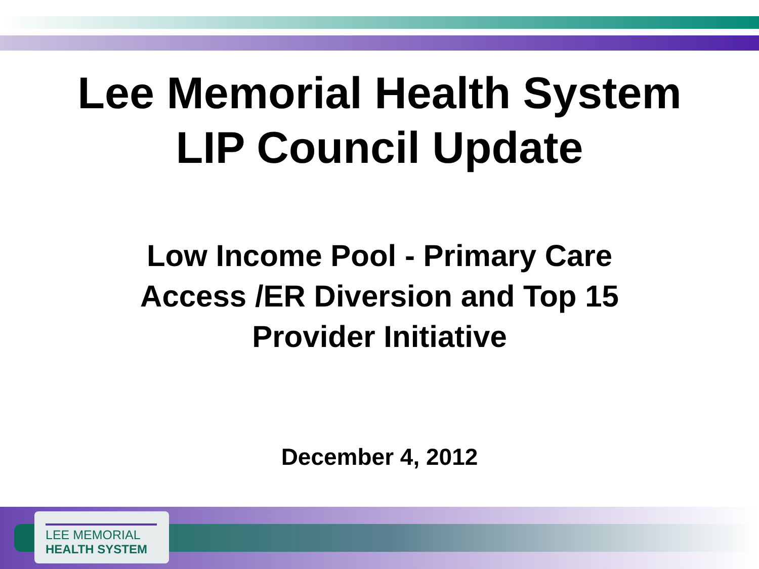Lee Memorial Health System
LIP Council Update
Low Income Pool - Primary Care
Access /ER Diversion and Top 15
Provider Initiative
December 4, 2012
LEE MEMORIAL
HEALTH SYSTEM